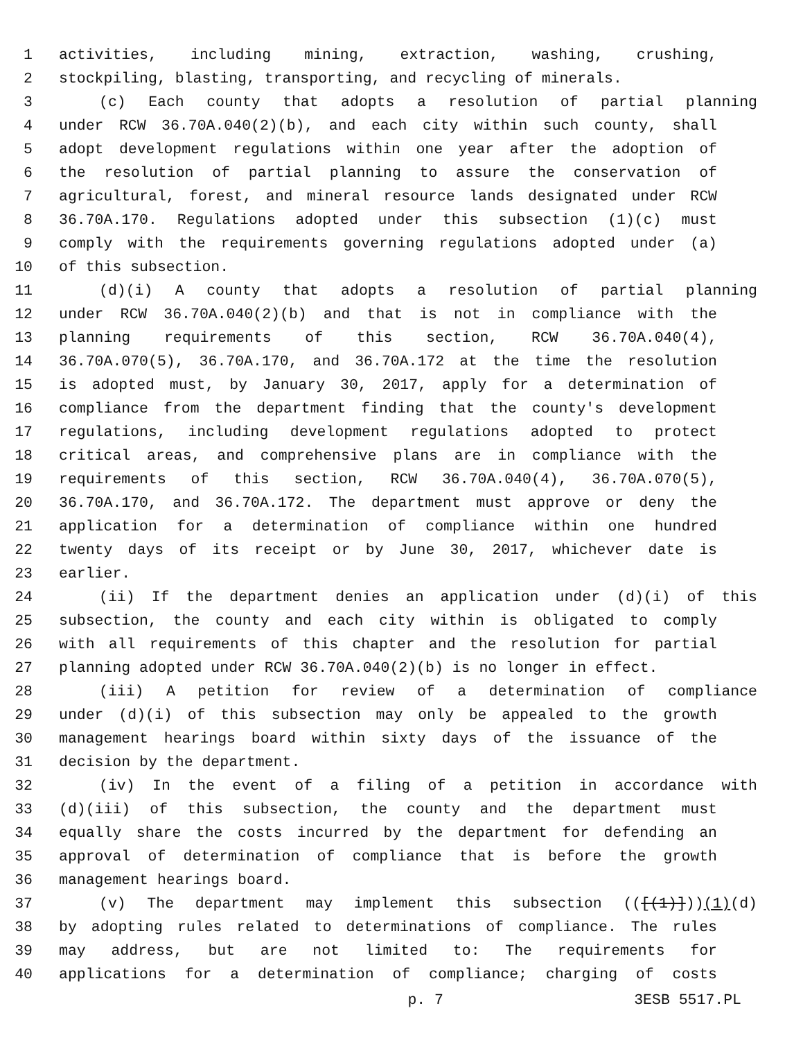1 activities, including mining, extraction, washing, crushing,
2 stockpiling, blasting, transporting, and recycling of minerals.
3 (c) Each county that adopts a resolution of partial planning
4 under RCW 36.70A.040(2)(b), and each city within such county, shall
5 adopt development regulations within one year after the adoption of
6 the resolution of partial planning to assure the conservation of
7 agricultural, forest, and mineral resource lands designated under RCW
8 36.70A.170. Regulations adopted under this subsection (1)(c) must
9 comply with the requirements governing regulations adopted under (a)
10 of this subsection.
11 (d)(i) A county that adopts a resolution of partial planning
12 under RCW 36.70A.040(2)(b) and that is not in compliance with the
13 planning requirements of this section, RCW 36.70A.040(4),
14 36.70A.070(5), 36.70A.170, and 36.70A.172 at the time the resolution
15 is adopted must, by January 30, 2017, apply for a determination of
16 compliance from the department finding that the county's development
17 regulations, including development regulations adopted to protect
18 critical areas, and comprehensive plans are in compliance with the
19 requirements of this section, RCW 36.70A.040(4), 36.70A.070(5),
20 36.70A.170, and 36.70A.172. The department must approve or deny the
21 application for a determination of compliance within one hundred
22 twenty days of its receipt or by June 30, 2017, whichever date is
23 earlier.
24 (ii) If the department denies an application under (d)(i) of this
25 subsection, the county and each city within is obligated to comply
26 with all requirements of this chapter and the resolution for partial
27 planning adopted under RCW 36.70A.040(2)(b) is no longer in effect.
28 (iii) A petition for review of a determination of compliance
29 under (d)(i) of this subsection may only be appealed to the growth
30 management hearings board within sixty days of the issuance of the
31 decision by the department.
32 (iv) In the event of a filing of a petition in accordance with
33 (d)(iii) of this subsection, the county and the department must
34 equally share the costs incurred by the department for defending an
35 approval of determination of compliance that is before the growth
36 management hearings board.
37 (v) The department may implement this subsection (([(1)]))(1)(d)
38 by adopting rules related to determinations of compliance. The rules
39 may address, but are not limited to: The requirements for
40 applications for a determination of compliance; charging of costs
p. 7 3ESB 5517.PL